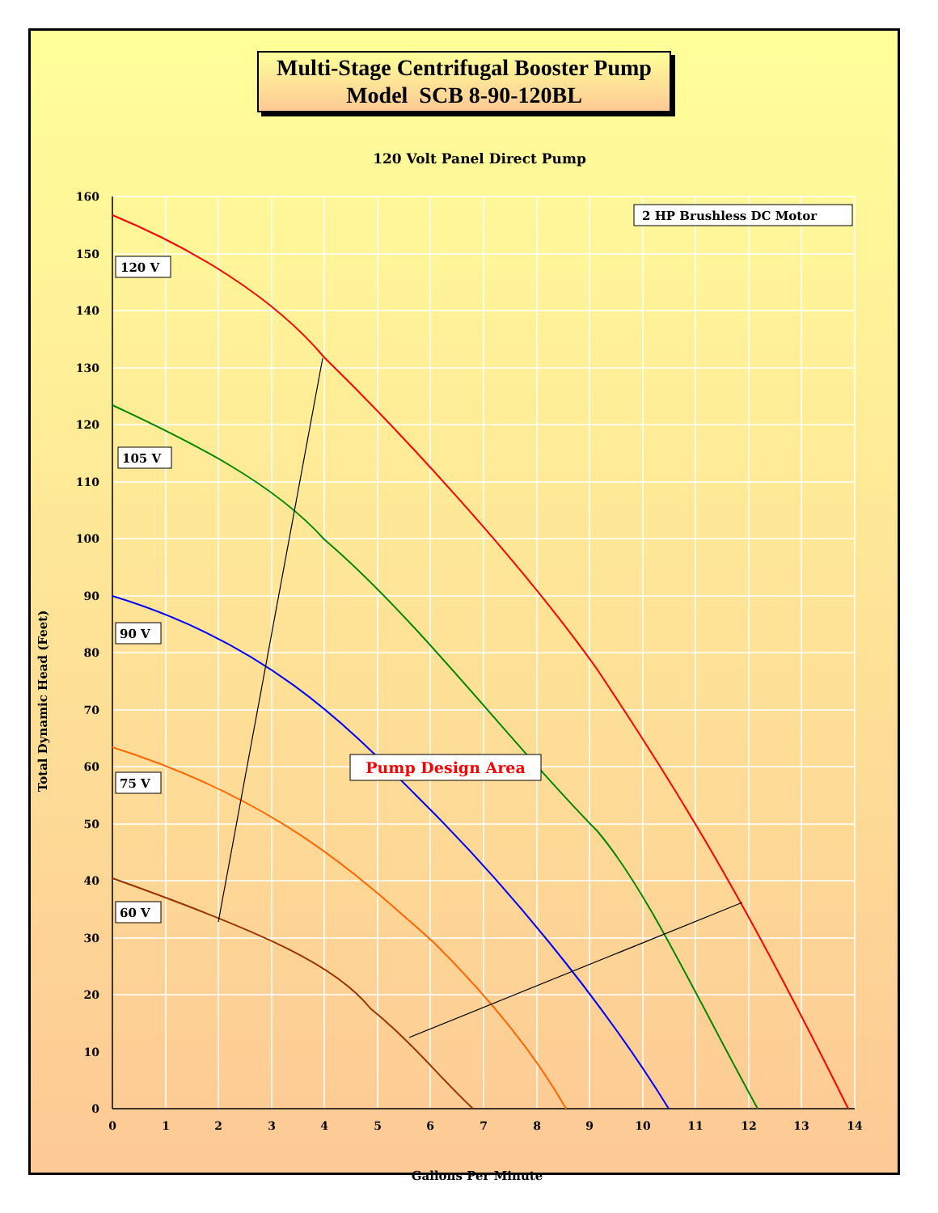Multi-Stage Centrifugal Booster Pump
Model SCB 8-90-120BL
120 Volt Panel Direct Pump
160
150
140
130
120
110
100
90
80
70
60
50
40
30
20
10
0
0
1
2
3
4
5
6
7
8
9
10
11
12
13
14
Gallons Per Minute
Total Dynamic Head (Feet)
2 HP Brushless DC Motor
120 V
105 V
90 V
75 V
60 V
Pump Design Area